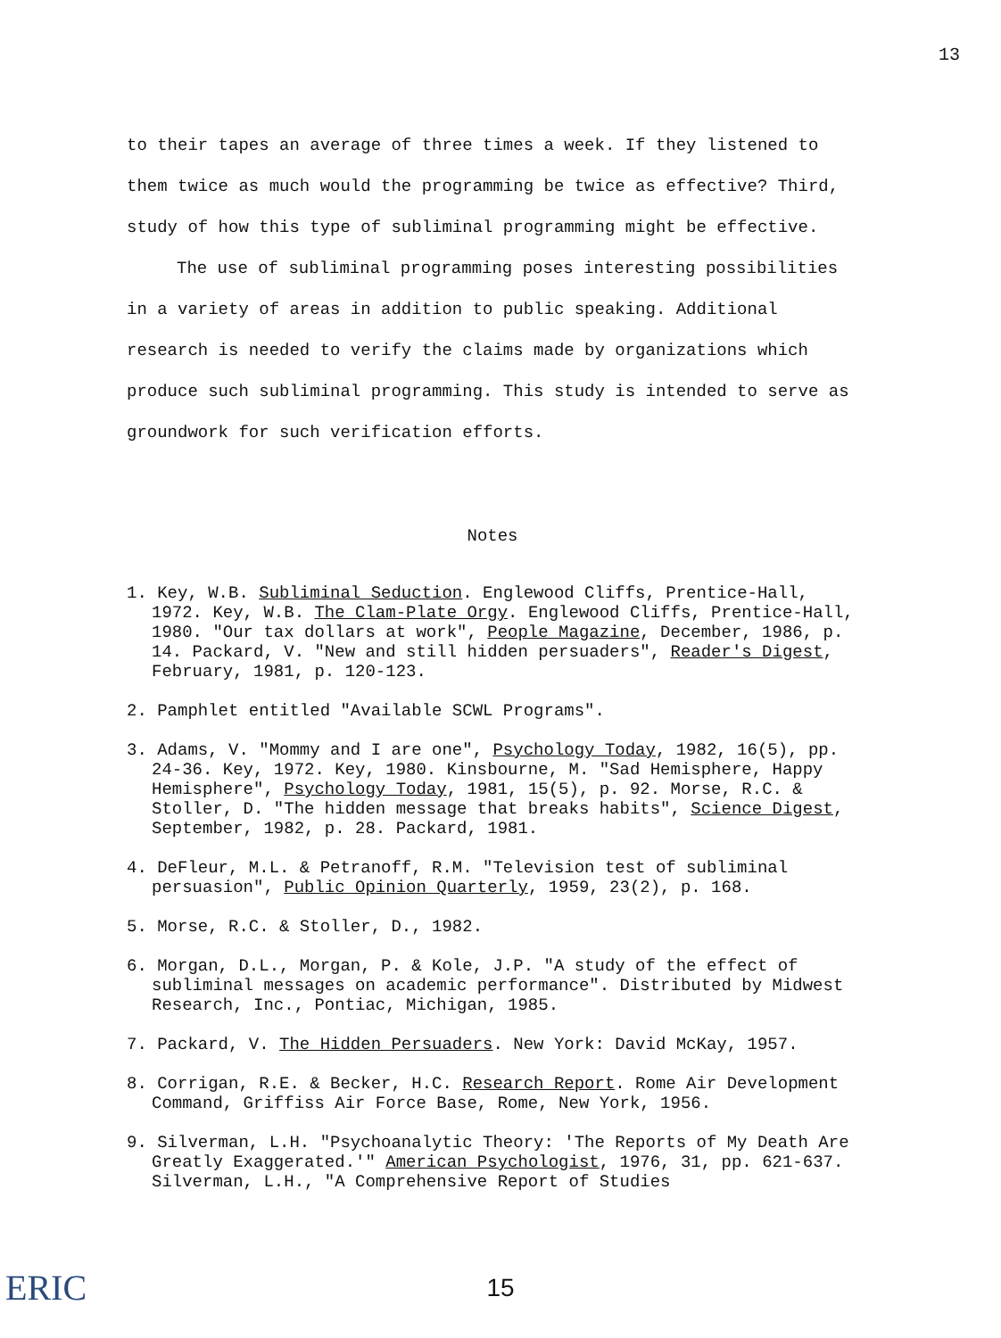13
to their tapes an average of three times a week. If they listened to them twice as much would the programming be twice as effective? Third, study of how this type of subliminal programming might be effective.
The use of subliminal programming poses interesting possibilities in a variety of areas in addition to public speaking. Additional research is needed to verify the claims made by organizations which produce such subliminal programming. This study is intended to serve as groundwork for such verification efforts.
Notes
1. Key, W.B. Subliminal Seduction. Englewood Cliffs, Prentice-Hall, 1972. Key, W.B. The Clam-Plate Orgy. Englewood Cliffs, Prentice-Hall, 1980. "Our tax dollars at work", People Magazine, December, 1986, p. 14. Packard, V. "New and still hidden persuaders", Reader's Digest, February, 1981, p. 120-123.
2. Pamphlet entitled "Available SCWL Programs".
3. Adams, V. "Mommy and I are one", Psychology Today, 1982, 16(5), pp. 24-36. Key, 1972. Key, 1980. Kinsbourne, M. "Sad Hemisphere, Happy Hemisphere", Psychology Today, 1981, 15(5), p. 92. Morse, R.C. & Stoller, D. "The hidden message that breaks habits", Science Digest, September, 1982, p. 28. Packard, 1981.
4. DeFleur, M.L. & Petranoff, R.M. "Television test of subliminal persuasion", Public Opinion Quarterly, 1959, 23(2), p. 168.
5. Morse, R.C. & Stoller, D., 1982.
6. Morgan, D.L., Morgan, P. & Kole, J.P. "A study of the effect of subliminal messages on academic performance". Distributed by Midwest Research, Inc., Pontiac, Michigan, 1985.
7. Packard, V. The Hidden Persuaders. New York: David McKay, 1957.
8. Corrigan, R.E. & Becker, H.C. Research Report. Rome Air Development Command, Griffiss Air Force Base, Rome, New York, 1956.
9. Silverman, L.H. "Psychoanalytic Theory: 'The Reports of My Death Are Greatly Exaggerated.'" American Psychologist, 1976, 31, pp. 621-637. Silverman, L.H., "A Comprehensive Report of Studies
ERIC
15